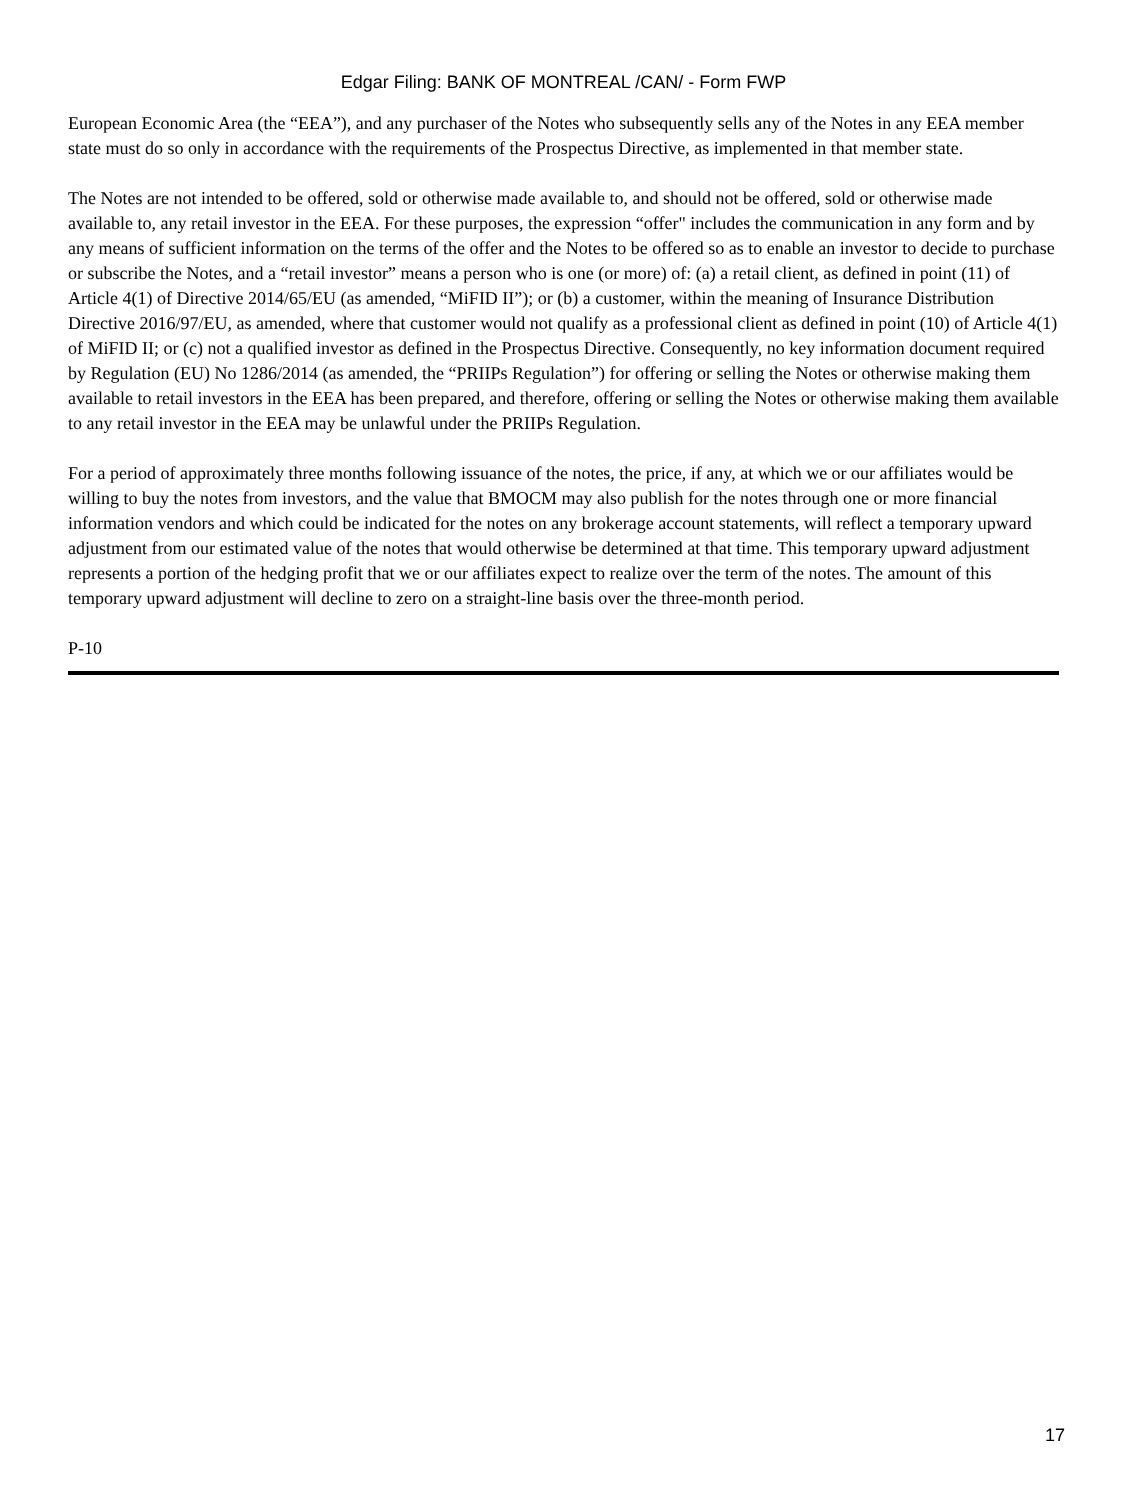Edgar Filing: BANK OF MONTREAL /CAN/ - Form FWP
European Economic Area (the “EEA”), and any purchaser of the Notes who subsequently sells any of the Notes in any EEA member state must do so only in accordance with the requirements of the Prospectus Directive, as implemented in that member state.
The Notes are not intended to be offered, sold or otherwise made available to, and should not be offered, sold or otherwise made available to, any retail investor in the EEA. For these purposes, the expression “offer" includes the communication in any form and by any means of sufficient information on the terms of the offer and the Notes to be offered so as to enable an investor to decide to purchase or subscribe the Notes, and a “retail investor” means a person who is one (or more) of: (a) a retail client, as defined in point (11) of Article 4(1) of Directive 2014/65/EU (as amended, “MiFID II”); or (b) a customer, within the meaning of Insurance Distribution Directive 2016/97/EU, as amended, where that customer would not qualify as a professional client as defined in point (10) of Article 4(1) of MiFID II; or (c) not a qualified investor as defined in the Prospectus Directive. Consequently, no key information document required by Regulation (EU) No 1286/2014 (as amended, the “PRIIPs Regulation”) for offering or selling the Notes or otherwise making them available to retail investors in the EEA has been prepared, and therefore, offering or selling the Notes or otherwise making them available to any retail investor in the EEA may be unlawful under the PRIIPs Regulation.
For a period of approximately three months following issuance of the notes, the price, if any, at which we or our affiliates would be willing to buy the notes from investors, and the value that BMOCM may also publish for the notes through one or more financial information vendors and which could be indicated for the notes on any brokerage account statements, will reflect a temporary upward adjustment from our estimated value of the notes that would otherwise be determined at that time. This temporary upward adjustment represents a portion of the hedging profit that we or our affiliates expect to realize over the term of the notes. The amount of this temporary upward adjustment will decline to zero on a straight-line basis over the three-month period.
P-10
17